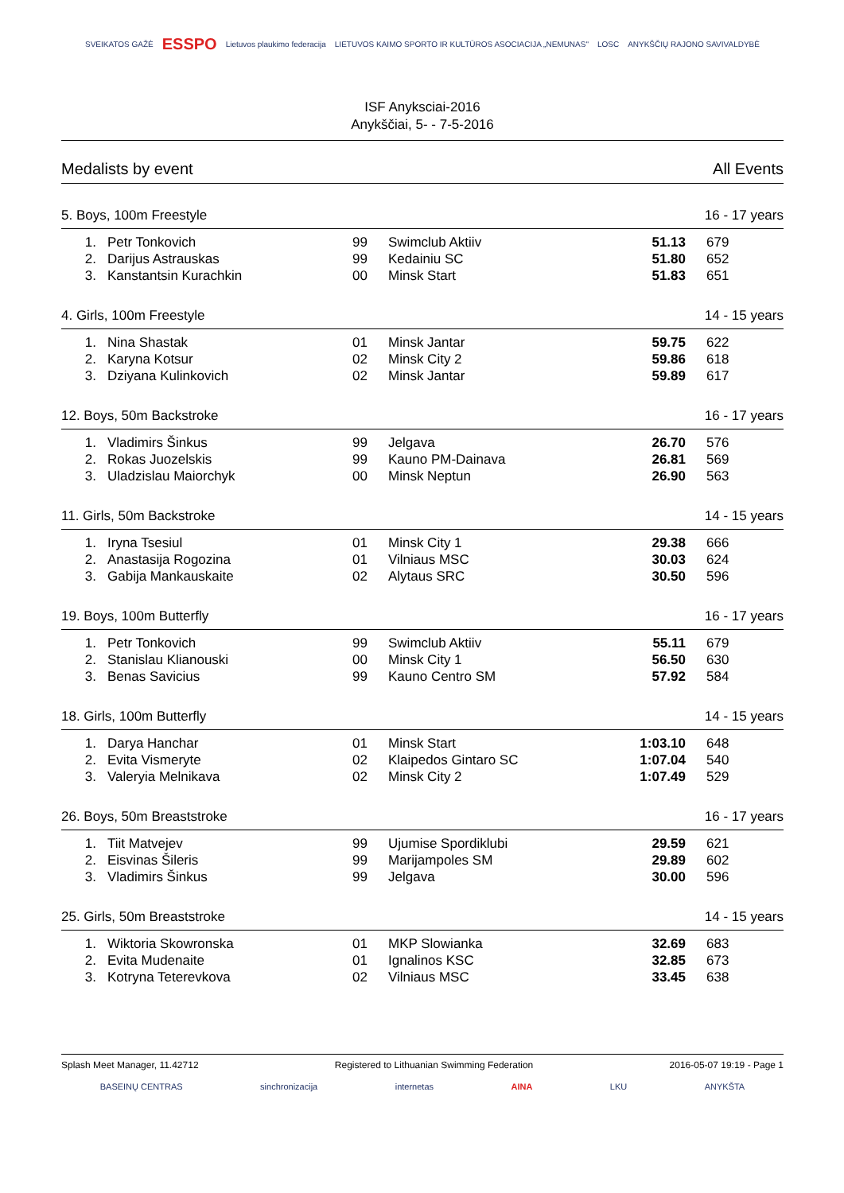SVEIKATOS GAŽĖ ESSPO Lietuvos plaukimo federacija LIETUVOS KAIMO SPORTO IR KULTŪROS ASOCIACIJA „NEMUNAS" LOSC ANYKŠČIŲ RAJONO SAVIVALDYBĖ
ISF Anyksciai-2016
Anykščiai, 5- - 7-5-2016
Medalists by event All Events
5. Boys, 100m Freestyle 16 - 17 years
| 1. | Petr Tonkovich | 99 | Swimclub Aktiiv | 51.13 | 679 |
| 2. | Darijus Astrauskas | 99 | Kedainiu SC | 51.80 | 652 |
| 3. | Kanstantsin Kurachkin | 00 | Minsk Start | 51.83 | 651 |
4. Girls, 100m Freestyle 14 - 15 years
| 1. | Nina Shastak | 01 | Minsk Jantar | 59.75 | 622 |
| 2. | Karyna Kotsur | 02 | Minsk City 2 | 59.86 | 618 |
| 3. | Dziyana Kulinkovich | 02 | Minsk Jantar | 59.89 | 617 |
12. Boys, 50m Backstroke 16 - 17 years
| 1. | Vladimirs Šinkus | 99 | Jelgava | 26.70 | 576 |
| 2. | Rokas Juozelskis | 99 | Kauno PM-Dainava | 26.81 | 569 |
| 3. | Uladzislau Maiorchyk | 00 | Minsk Neptun | 26.90 | 563 |
11. Girls, 50m Backstroke 14 - 15 years
| 1. | Iryna Tsesiul | 01 | Minsk City 1 | 29.38 | 666 |
| 2. | Anastasija Rogozina | 01 | Vilniaus MSC | 30.03 | 624 |
| 3. | Gabija Mankauskaite | 02 | Alytaus SRC | 30.50 | 596 |
19. Boys, 100m Butterfly 16 - 17 years
| 1. | Petr Tonkovich | 99 | Swimclub Aktiiv | 55.11 | 679 |
| 2. | Stanislau Klianouski | 00 | Minsk City 1 | 56.50 | 630 |
| 3. | Benas Savicius | 99 | Kauno Centro SM | 57.92 | 584 |
18. Girls, 100m Butterfly 14 - 15 years
| 1. | Darya Hanchar | 01 | Minsk Start | 1:03.10 | 648 |
| 2. | Evita Vismeryte | 02 | Klaipedos Gintaro SC | 1:07.04 | 540 |
| 3. | Valeryia Melnikava | 02 | Minsk City 2 | 1:07.49 | 529 |
26. Boys, 50m Breaststroke 16 - 17 years
| 1. | Tiit Matvejev | 99 | Ujumise Spordiklubi | 29.59 | 621 |
| 2. | Eisvinas Šileris | 99 | Marijampoles SM | 29.89 | 602 |
| 3. | Vladimirs Šinkus | 99 | Jelgava | 30.00 | 596 |
25. Girls, 50m Breaststroke 14 - 15 years
| 1. | Wiktoria Skowronska | 01 | MKP Slowianka | 32.69 | 683 |
| 2. | Evita Mudenaite | 01 | Ignalinos KSC | 32.85 | 673 |
| 3. | Kotryna Teterevkova | 02 | Vilniaus MSC | 33.45 | 638 |
Splash Meet Manager, 11.42712 Registered to Lithuanian Swimming Federation 2016-05-07 19:19 - Page 1
BASEINŲ CENTRAS sinchronizacija internetas AINA LKU ANYKŠTA